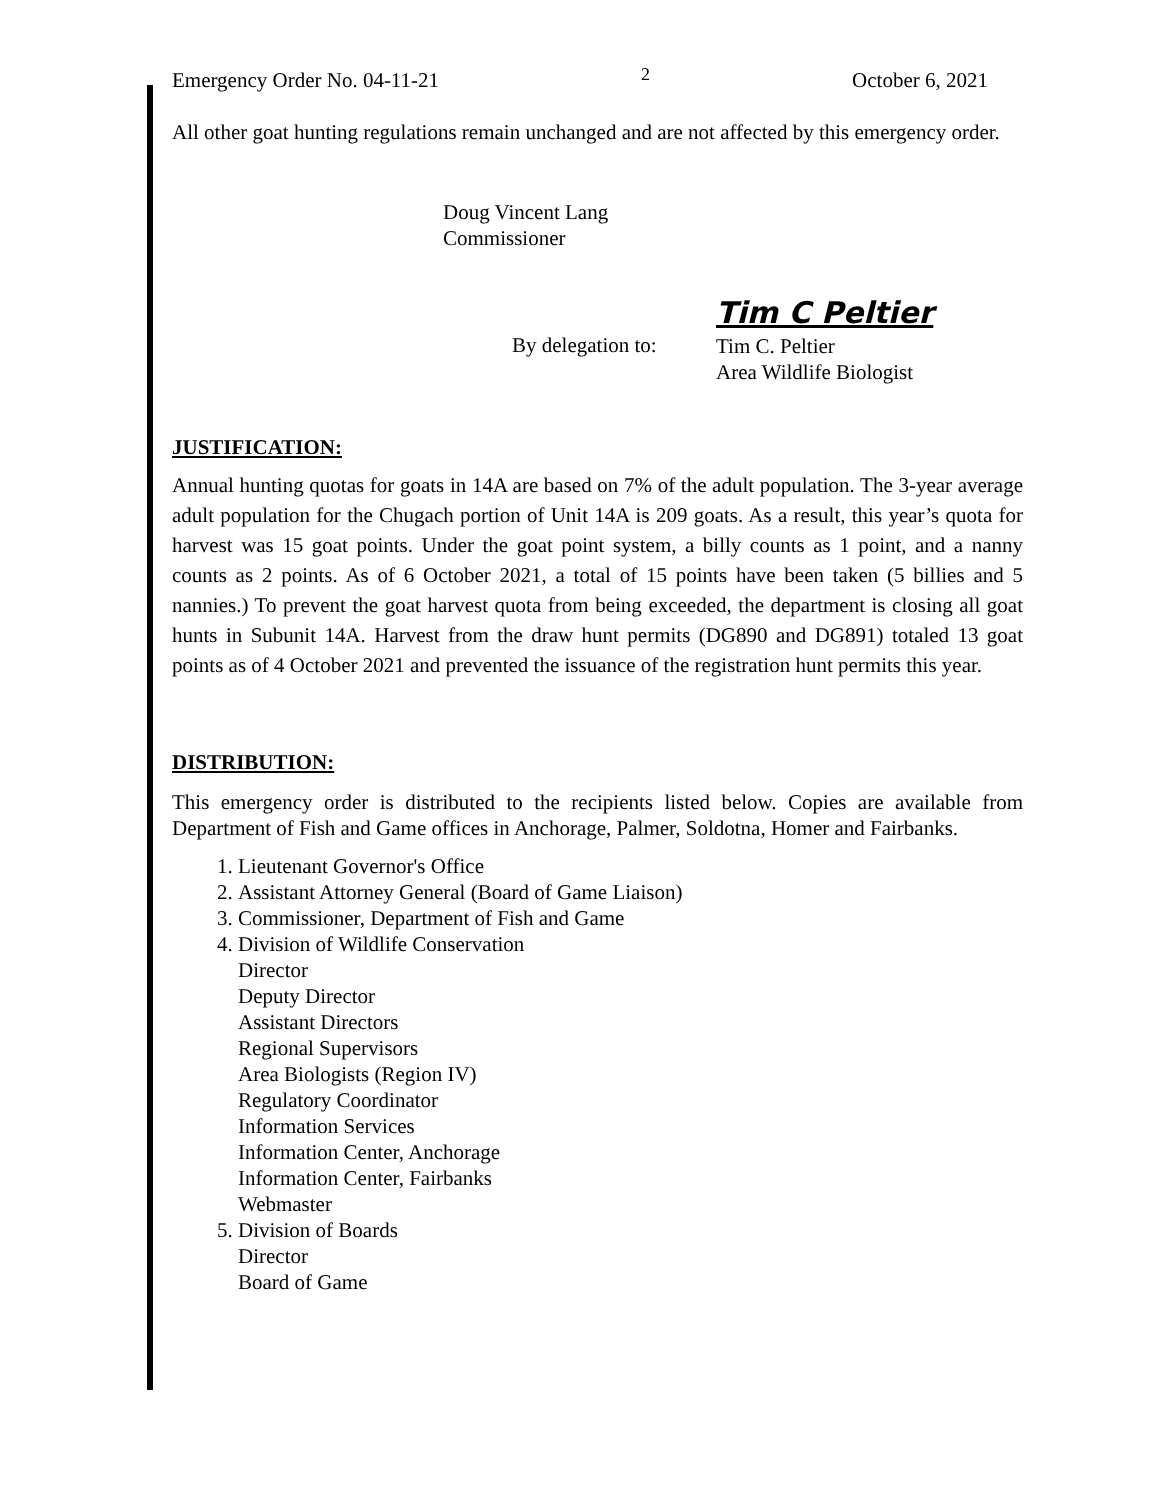Emergency Order No. 04-11-21 2 October 6, 2021
All other goat hunting regulations remain unchanged and are not affected by this emergency order.
Doug Vincent Lang
Commissioner
Tim C Peltier
By delegation to:
Tim C. Peltier
Area Wildlife Biologist
JUSTIFICATION:
Annual hunting quotas for goats in 14A are based on 7% of the adult population. The 3-year average adult population for the Chugach portion of Unit 14A is 209 goats. As a result, this year’s quota for harvest was 15 goat points. Under the goat point system, a billy counts as 1 point, and a nanny counts as 2 points. As of 6 October 2021, a total of 15 points have been taken (5 billies and 5 nannies.) To prevent the goat harvest quota from being exceeded, the department is closing all goat hunts in Subunit 14A. Harvest from the draw hunt permits (DG890 and DG891) totaled 13 goat points as of 4 October 2021 and prevented the issuance of the registration hunt permits this year.
DISTRIBUTION:
This emergency order is distributed to the recipients listed below. Copies are available from Department of Fish and Game offices in Anchorage, Palmer, Soldotna, Homer and Fairbanks.
1. Lieutenant Governor's Office
2. Assistant Attorney General (Board of Game Liaison)
3. Commissioner, Department of Fish and Game
4. Division of Wildlife Conservation
Director
Deputy Director
Assistant Directors
Regional Supervisors
Area Biologists (Region IV)
Regulatory Coordinator
Information Services
Information Center, Anchorage
Information Center, Fairbanks
Webmaster
5. Division of Boards
Director
Board of Game